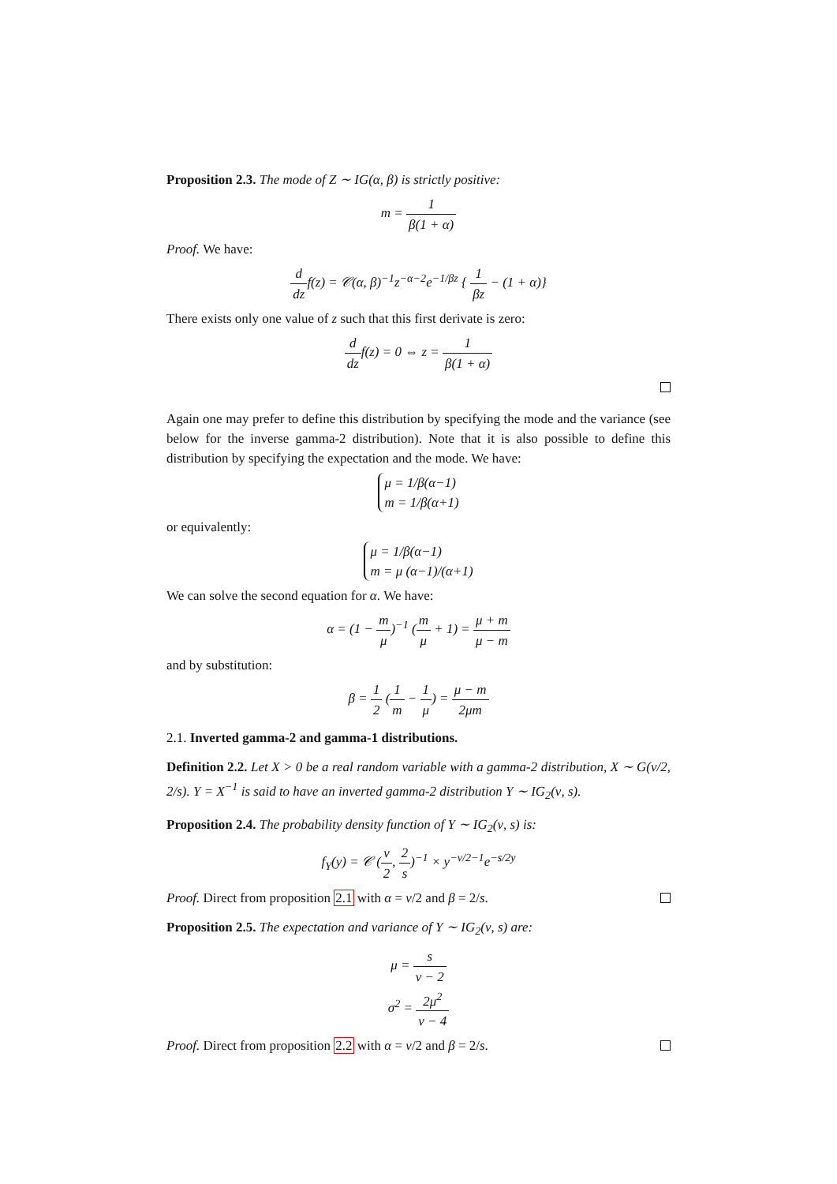Proposition 2.3. The mode of Z ∼ IG(α, β) is strictly positive:
m = 1 β(1 + α)
Proof. We have:
d dzf(z) = 𝒞(α, β)<sup>−1</sup>z<sup>−α−2</sup>e<sup>−1/βz</sup> { 1 βz − (1 + α)}
There exists only one value of z such that this first derivate is zero:
d dzf(z) = 0 ⇔ z = 1 β(1 + α)
Again one may prefer to define this distribution by specifying the mode and the variance (see below for the inverse gamma-2 distribution). Note that it is also possible to define this distribution by specifying the expectation and the mode. We have:
μ = 1/β(α−1)
m = 1/β(α+1)
or equivalently:
μ = 1/β(α−1)
m = μ (α−1)/(α+1)
We can solve the second equation for α. We have:
α = (1 − m μ)<sup>−1</sup> (m μ + 1) = μ + m μ − m
and by substitution:
β = 1 2 (1 m − 1 μ) = μ − m 2μm
2.1. Inverted gamma-2 and gamma-1 distributions.
Definition 2.2. Let X > 0 be a real random variable with a gamma-2 distribution, X ∼ G(ν/2, 2/s). Y = X<sup>−1</sup> is said to have an inverted gamma-2 distribution Y ∼ IG<sub>2</sub>(ν, s).
Proposition 2.4. The probability density function of Y ∼ IG<sub>2</sub>(ν, s) is:
f<sub>Y</sub>(y) = 𝒞 (ν 2, 2 s)<sup>−1</sup> × y<sup>−ν/2−1</sup>e<sup>−s/2y</sup>
Proof. Direct from proposition 2.1 with α = ν/2 and β = 2/s.
Proposition 2.5. The expectation and variance of Y ∼ IG<sub>2</sub>(ν, s) are:
μ = s ν − 2
σ<sup>2</sup> = 2μ<sup>2</sup> ν − 4
Proof. Direct from proposition 2.2 with α = ν/2 and β = 2/s.